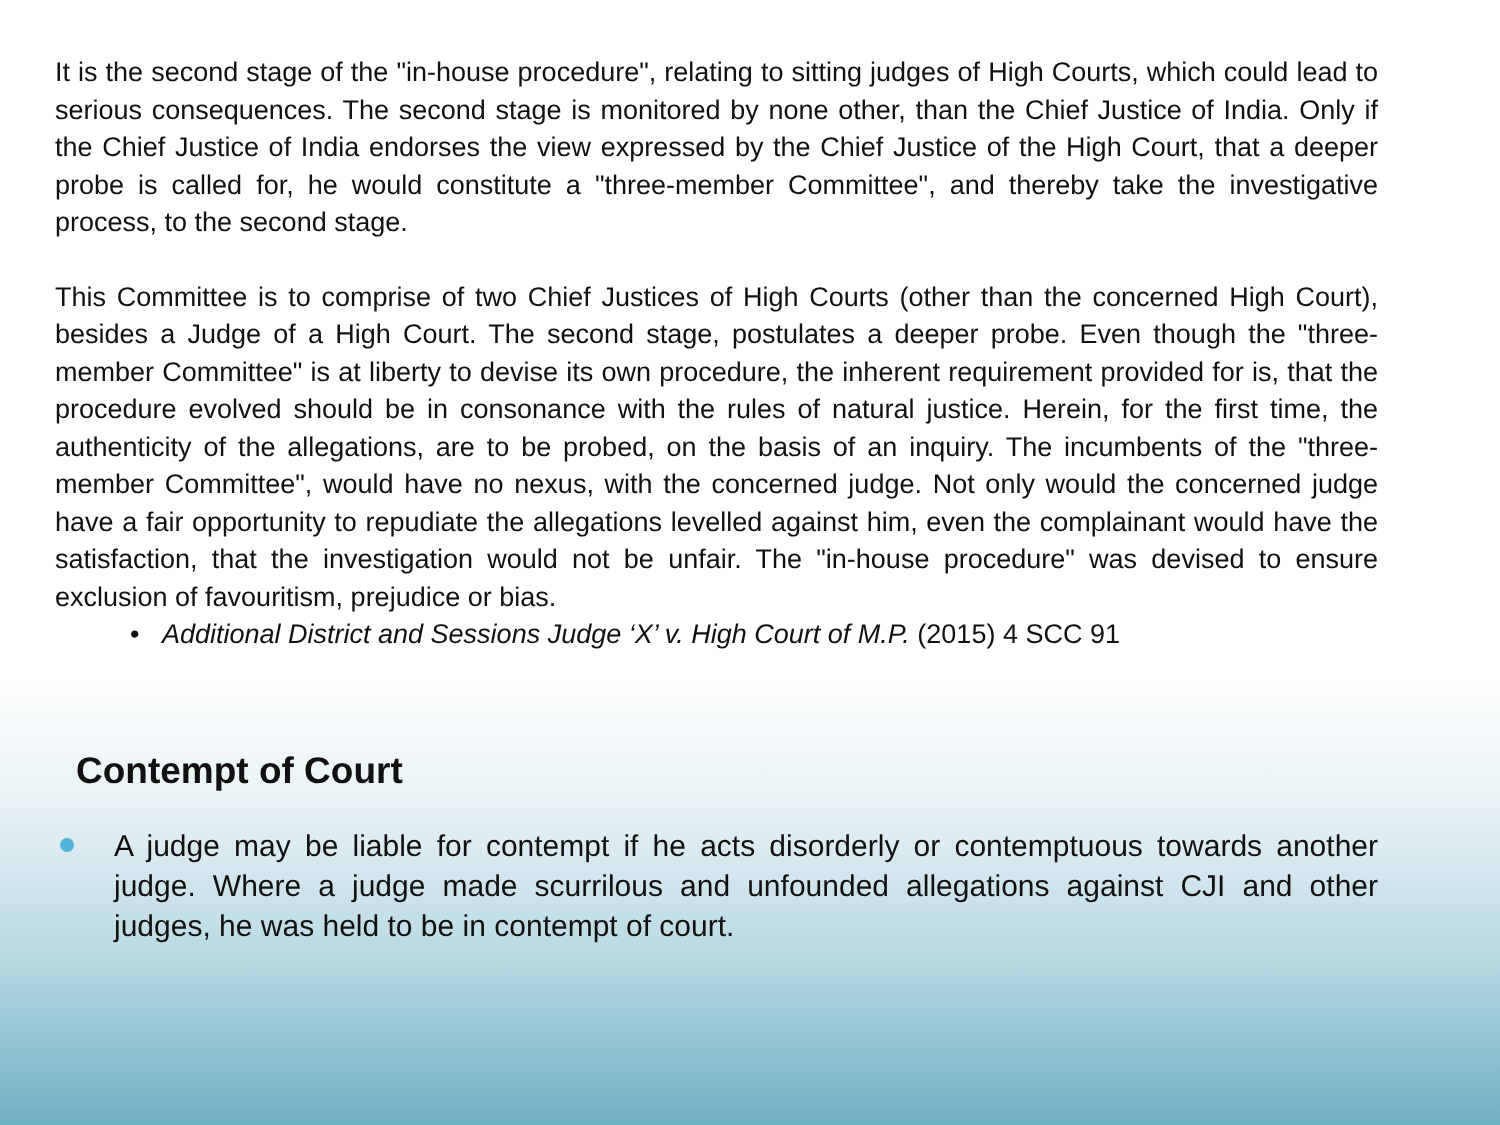It is the second stage of the "in-house procedure", relating to sitting judges of High Courts, which could lead to serious consequences. The second stage is monitored by none other, than the Chief Justice of India. Only if the Chief Justice of India endorses the view expressed by the Chief Justice of the High Court, that a deeper probe is called for, he would constitute a "three-member Committee", and thereby take the investigative process, to the second stage.
This Committee is to comprise of two Chief Justices of High Courts (other than the concerned High Court), besides a Judge of a High Court. The second stage, postulates a deeper probe. Even though the "three-member Committee" is at liberty to devise its own procedure, the inherent requirement provided for is, that the procedure evolved should be in consonance with the rules of natural justice. Herein, for the first time, the authenticity of the allegations, are to be probed, on the basis of an inquiry. The incumbents of the "three- member Committee", would have no nexus, with the concerned judge. Not only would the concerned judge have a fair opportunity to repudiate the allegations levelled against him, even the complainant would have the satisfaction, that the investigation would not be unfair. The "in-house procedure" was devised to ensure exclusion of favouritism, prejudice or bias.
• Additional District and Sessions Judge ‘X’ v. High Court of M.P. (2015) 4 SCC 91
Contempt of Court
A judge may be liable for contempt if he acts disorderly or contemptuous towards another judge. Where a judge made scurrilous and unfounded allegations against CJI and other judges, he was held to be in contempt of court.